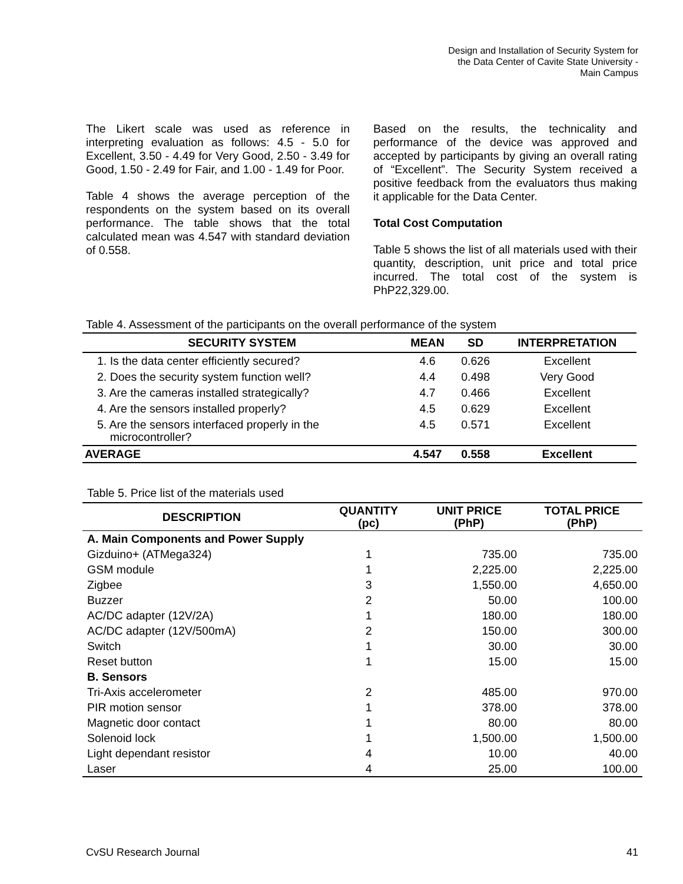Design and Installation of Security System for
the Data Center of Cavite State University -
Main Campus
The Likert scale was used as reference in interpreting evaluation as follows: 4.5 - 5.0 for Excellent, 3.50 - 4.49 for Very Good, 2.50 - 3.49 for Good, 1.50 - 2.49 for Fair, and 1.00 - 1.49 for Poor.
Table 4 shows the average perception of the respondents on the system based on its overall performance. The table shows that the total calculated mean was 4.547 with standard deviation of 0.558.
Based on the results, the technicality and performance of the device was approved and accepted by participants by giving an overall rating of “Excellent”. The Security System received a positive feedback from the evaluators thus making it applicable for the Data Center.
Total Cost Computation
Table 5 shows the list of all materials used with their quantity, description, unit price and total price incurred. The total cost of the system is PhP22,329.00.
Table 4. Assessment of the participants on the overall performance of the system
| SECURITY SYSTEM | MEAN | SD | INTERPRETATION |
| --- | --- | --- | --- |
| 1. Is the data center efficiently secured? | 4.6 | 0.626 | Excellent |
| 2. Does the security system function well? | 4.4 | 0.498 | Very Good |
| 3. Are the cameras installed strategically? | 4.7 | 0.466 | Excellent |
| 4. Are the sensors installed properly? | 4.5 | 0.629 | Excellent |
| 5. Are the sensors interfaced properly in the microcontroller? | 4.5 | 0.571 | Excellent |
| AVERAGE | 4.547 | 0.558 | Excellent |
Table 5. Price list of the materials used
| DESCRIPTION | QUANTITY (pc) | UNIT PRICE (PhP) | TOTAL PRICE (PhP) |
| --- | --- | --- | --- |
| A. Main Components and Power Supply | | | |
| Gizduino+ (ATMega324) | 1 | 735.00 | 735.00 |
| GSM module | 1 | 2,225.00 | 2,225.00 |
| Zigbee | 3 | 1,550.00 | 4,650.00 |
| Buzzer | 2 | 50.00 | 100.00 |
| AC/DC adapter (12V/2A) | 1 | 180.00 | 180.00 |
| AC/DC adapter (12V/500mA) | 2 | 150.00 | 300.00 |
| Switch | 1 | 30.00 | 30.00 |
| Reset button | 1 | 15.00 | 15.00 |
| B. Sensors | | | |
| Tri-Axis accelerometer | 2 | 485.00 | 970.00 |
| PIR motion sensor | 1 | 378.00 | 378.00 |
| Magnetic door contact | 1 | 80.00 | 80.00 |
| Solenoid lock | 1 | 1,500.00 | 1,500.00 |
| Light dependant resistor | 4 | 10.00 | 40.00 |
| Laser | 4 | 25.00 | 100.00 |
CvSU Research Journal 41